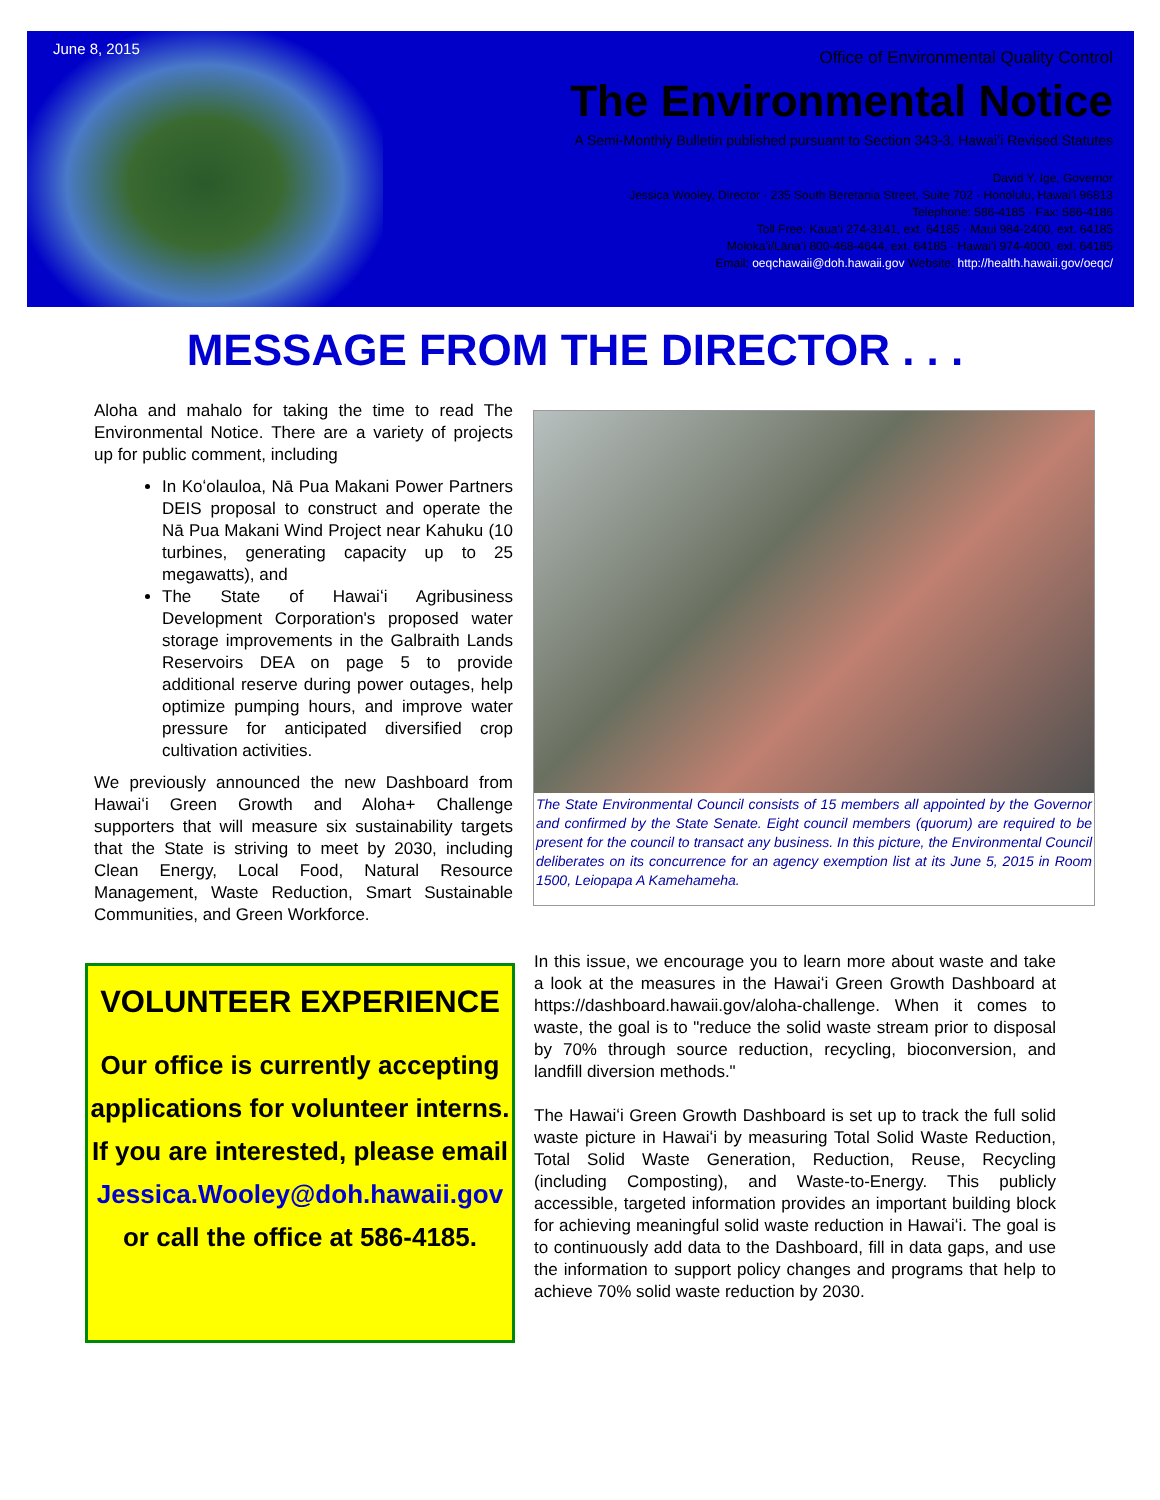June 8, 2015
Office of Environmental Quality Control
The Environmental Notice
A Semi-Monthly Bulletin published pursuant to Section 343-3, Hawaiʻi Revised Statutes
David Y. Ige, Governor
Jessica Wooley, Director · 235 South Beretania Street, Suite 702 · Honolulu, Hawaiʻi 96813
Telephone: 586-4185 · Fax: 586-4186
Toll Free: Kauaʻi 274-3141, ext. 64185 · Maui 984-2400, ext. 64185
Molokaʻi/Lānaʻi 800-468-4644, ext. 64185 · Hawaiʻi 974-4000, ext. 64185
Email: oeqchawaii@doh.hawaii.gov Website: http://health.hawaii.gov/oeqc/
MESSAGE FROM THE DIRECTOR . . .
Aloha and mahalo for taking the time to read The Environmental Notice. There are a variety of projects up for public comment, including
In Koʻolauloa, Nā Pua Makani Power Partners DEIS proposal to construct and operate the Nā Pua Makani Wind Project near Kahuku (10 turbines, generating capacity up to 25 megawatts), and
The State of Hawaiʻi Agribusiness Development Corporation's proposed water storage improvements in the Galbraith Lands Reservoirs DEA on page 5 to provide additional reserve during power outages, help optimize pumping hours, and improve water pressure for anticipated diversified crop cultivation activities.
We previously announced the new Dashboard from Hawaiʻi Green Growth and Aloha+ Challenge supporters that will measure six sustainability targets that the State is striving to meet by 2030, including Clean Energy, Local Food, Natural Resource Management, Waste Reduction, Smart Sustainable Communities, and Green Workforce.
The State Environmental Council consists of 15 members all appointed by the Governor and confirmed by the State Senate. Eight council members (quorum) are required to be present for the council to transact any business. In this picture, the Environmental Council deliberates on its concurrence for an agency exemption list at its June 5, 2015 in Room 1500, Leiopapa A Kamehameha.
VOLUNTEER EXPERIENCE
Our office is currently accepting applications for volunteer interns. If you are interested, please email Jessica.Wooley@doh.hawaii.gov or call the office at 586-4185.
In this issue, we encourage you to learn more about waste and take a look at the measures in the Hawaiʻi Green Growth Dashboard at https://dashboard.hawaii.gov/aloha-challenge. When it comes to waste, the goal is to "reduce the solid waste stream prior to disposal by 70% through source reduction, recycling, bioconversion, and landfill diversion methods."
The Hawaiʻi Green Growth Dashboard is set up to track the full solid waste picture in Hawaiʻi by measuring Total Solid Waste Reduction, Total Solid Waste Generation, Reduction, Reuse, Recycling (including Composting), and Waste-to-Energy. This publicly accessible, targeted information provides an important building block for achieving meaningful solid waste reduction in Hawaiʻi. The goal is to continuously add data to the Dashboard, fill in data gaps, and use the information to support policy changes and programs that help to achieve 70% solid waste reduction by 2030.